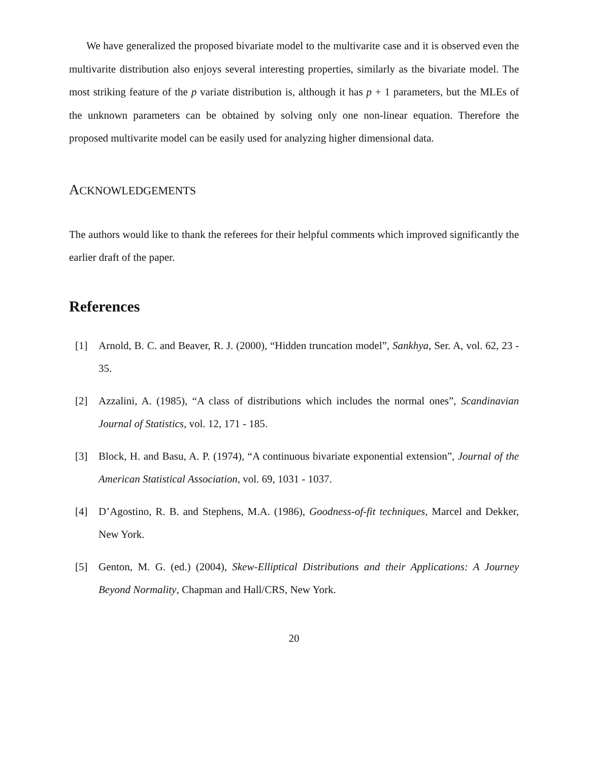We have generalized the proposed bivariate model to the multivarite case and it is observed even the multivarite distribution also enjoys several interesting properties, similarly as the bivariate model. The most striking feature of the p variate distribution is, although it has p + 1 parameters, but the MLEs of the unknown parameters can be obtained by solving only one non-linear equation. Therefore the proposed multivarite model can be easily used for analyzing higher dimensional data.
ACKNOWLEDGEMENTS
The authors would like to thank the referees for their helpful comments which improved significantly the earlier draft of the paper.
References
[1] Arnold, B. C. and Beaver, R. J. (2000), “Hidden truncation model”, Sankhya, Ser. A, vol. 62, 23 - 35.
[2] Azzalini, A. (1985), “A class of distributions which includes the normal ones”, Scandinavian Journal of Statistics, vol. 12, 171 - 185.
[3] Block, H. and Basu, A. P. (1974), “A continuous bivariate exponential extension”, Journal of the American Statistical Association, vol. 69, 1031 - 1037.
[4] D’Agostino, R. B. and Stephens, M.A. (1986), Goodness-of-fit techniques, Marcel and Dekker, New York.
[5] Genton, M. G. (ed.) (2004), Skew-Elliptical Distributions and their Applications: A Journey Beyond Normality, Chapman and Hall/CRS, New York.
20